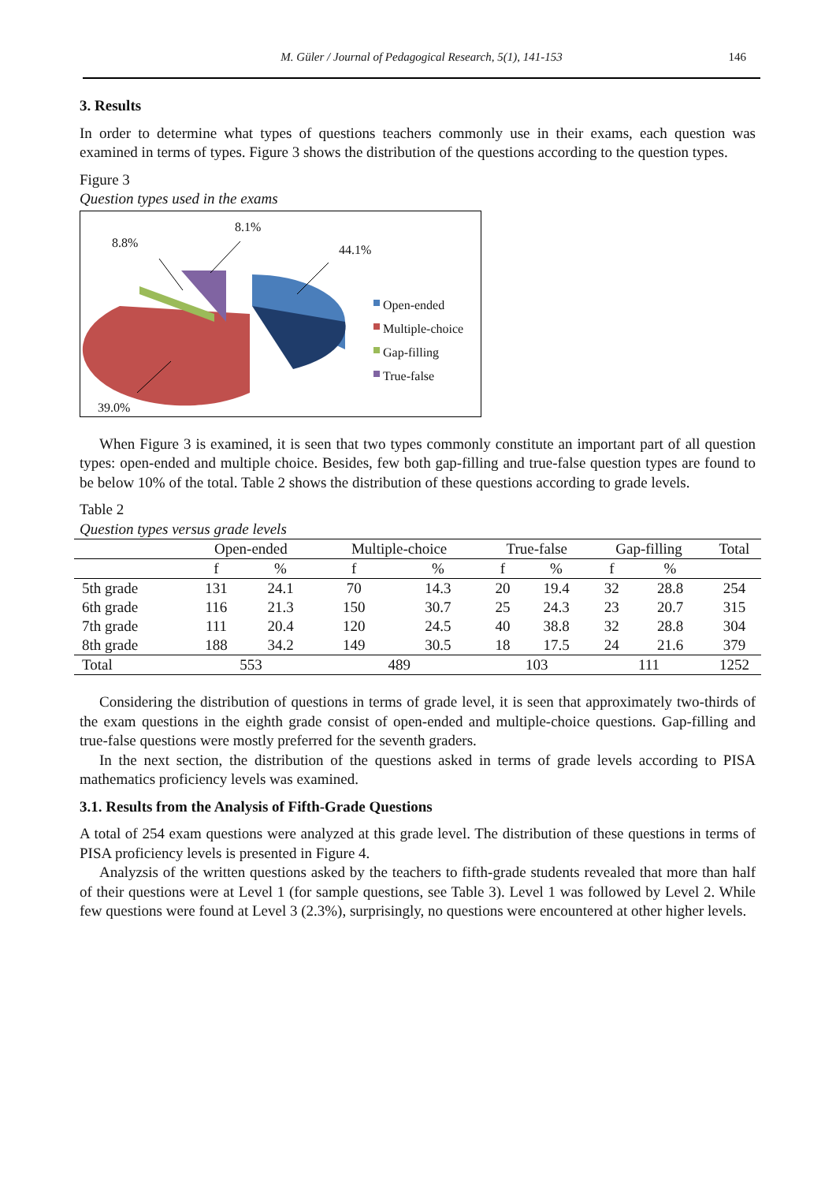M. Güler / Journal of Pedagogical Research, 5(1), 141-153 146
3. Results
In order to determine what types of questions teachers commonly use in their exams, each question was examined in terms of types. Figure 3 shows the distribution of the questions according to the question types.
Figure 3
Question types used in the exams
8.8%
8.1%
44.1%
39.0%
Open-ended
Multiple-choice
Gap-filling
True-false
When Figure 3 is examined, it is seen that two types commonly constitute an important part of all question types: open-ended and multiple choice. Besides, few both gap-filling and true-false question types are found to be below 10% of the total. Table 2 shows the distribution of these questions according to grade levels.
Table 2
Question types versus grade levels
| | Open-ended | | Multiple-choice | | True-false | | Gap-filling | | Total |
| --- | --- | --- | --- | --- | --- | --- | --- | --- | --- |
| | f | % | f | % | f | % | f | % | |
| 5th grade | 131 | 24.1 | 70 | 14.3 | 20 | 19.4 | 32 | 28.8 | 254 |
| 6th grade | 116 | 21.3 | 150 | 30.7 | 25 | 24.3 | 23 | 20.7 | 315 |
| 7th grade | 111 | 20.4 | 120 | 24.5 | 40 | 38.8 | 32 | 28.8 | 304 |
| 8th grade | 188 | 34.2 | 149 | 30.5 | 18 | 17.5 | 24 | 21.6 | 379 |
| Total | 553 | | 489 | | 103 | | 111 | | 1252 |
Considering the distribution of questions in terms of grade level, it is seen that approximately two-thirds of the exam questions in the eighth grade consist of open-ended and multiple-choice questions. Gap-filling and true-false questions were mostly preferred for the seventh graders.
In the next section, the distribution of the questions asked in terms of grade levels according to PISA mathematics proficiency levels was examined.
3.1. Results from the Analysis of Fifth-Grade Questions
A total of 254 exam questions were analyzed at this grade level. The distribution of these questions in terms of PISA proficiency levels is presented in Figure 4.
Analyzsis of the written questions asked by the teachers to fifth-grade students revealed that more than half of their questions were at Level 1 (for sample questions, see Table 3). Level 1 was followed by Level 2. While few questions were found at Level 3 (2.3%), surprisingly, no questions were encountered at other higher levels.